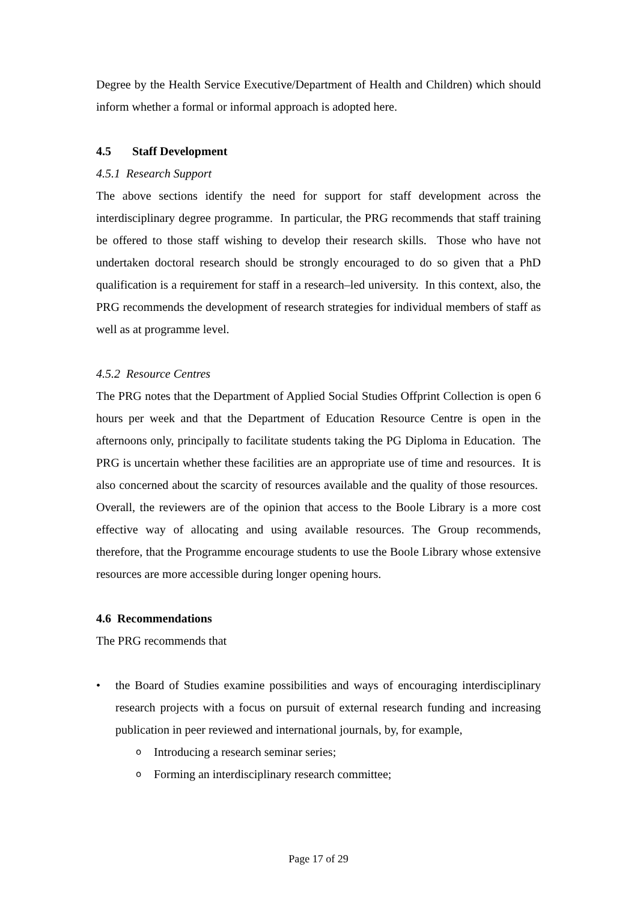Degree by the Health Service Executive/Department of Health and Children) which should inform whether a formal or informal approach is adopted here.
4.5 Staff Development
4.5.1 Research Support
The above sections identify the need for support for staff development across the interdisciplinary degree programme. In particular, the PRG recommends that staff training be offered to those staff wishing to develop their research skills. Those who have not undertaken doctoral research should be strongly encouraged to do so given that a PhD qualification is a requirement for staff in a research–led university. In this context, also, the PRG recommends the development of research strategies for individual members of staff as well as at programme level.
4.5.2 Resource Centres
The PRG notes that the Department of Applied Social Studies Offprint Collection is open 6 hours per week and that the Department of Education Resource Centre is open in the afternoons only, principally to facilitate students taking the PG Diploma in Education. The PRG is uncertain whether these facilities are an appropriate use of time and resources. It is also concerned about the scarcity of resources available and the quality of those resources. Overall, the reviewers are of the opinion that access to the Boole Library is a more cost effective way of allocating and using available resources. The Group recommends, therefore, that the Programme encourage students to use the Boole Library whose extensive resources are more accessible during longer opening hours.
4.6 Recommendations
The PRG recommends that
• the Board of Studies examine possibilities and ways of encouraging interdisciplinary research projects with a focus on pursuit of external research funding and increasing publication in peer reviewed and international journals, by, for example,
o Introducing a research seminar series;
o Forming an interdisciplinary research committee;
Page 17 of 29